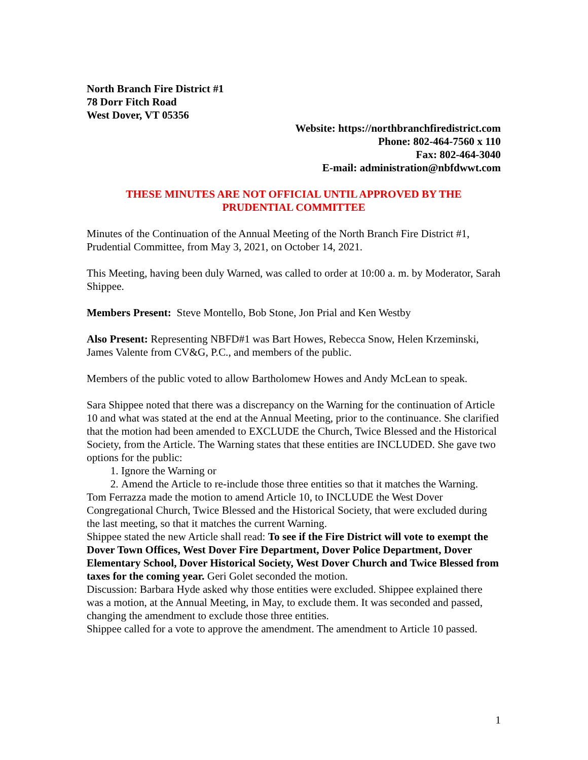North Branch Fire District #1
78 Dorr Fitch Road
West Dover, VT 05356
Website: https://northbranchfiredistrict.com
Phone: 802-464-7560 x 110
Fax: 802-464-3040
E-mail: administration@nbfdwwt.com
THESE MINUTES ARE NOT OFFICIAL UNTIL APPROVED BY THE
PRUDENTIAL COMMITTEE
Minutes of the Continuation of the Annual Meeting of the North Branch Fire District #1, Prudential Committee, from May 3, 2021, on October 14, 2021.
This Meeting, having been duly Warned, was called to order at 10:00 a. m. by Moderator, Sarah Shippee.
Members Present: Steve Montello, Bob Stone, Jon Prial and Ken Westby
Also Present: Representing NBFD#1 was Bart Howes, Rebecca Snow, Helen Krzeminski, James Valente from CV&G, P.C., and members of the public.
Members of the public voted to allow Bartholomew Howes and Andy McLean to speak.
Sara Shippee noted that there was a discrepancy on the Warning for the continuation of Article 10 and what was stated at the end at the Annual Meeting, prior to the continuance. She clarified that the motion had been amended to EXCLUDE the Church, Twice Blessed and the Historical Society, from the Article. The Warning states that these entities are INCLUDED. She gave two options for the public:
1. Ignore the Warning or
2. Amend the Article to re-include those three entities so that it matches the Warning.
Tom Ferrazza made the motion to amend Article 10, to INCLUDE the West Dover Congregational Church, Twice Blessed and the Historical Society, that were excluded during the last meeting, so that it matches the current Warning.
Shippee stated the new Article shall read: To see if the Fire District will vote to exempt the Dover Town Offices, West Dover Fire Department, Dover Police Department, Dover Elementary School, Dover Historical Society, West Dover Church and Twice Blessed from taxes for the coming year. Geri Golet seconded the motion.
Discussion: Barbara Hyde asked why those entities were excluded. Shippee explained there was a motion, at the Annual Meeting, in May, to exclude them. It was seconded and passed, changing the amendment to exclude those three entities.
Shippee called for a vote to approve the amendment. The amendment to Article 10 passed.
1